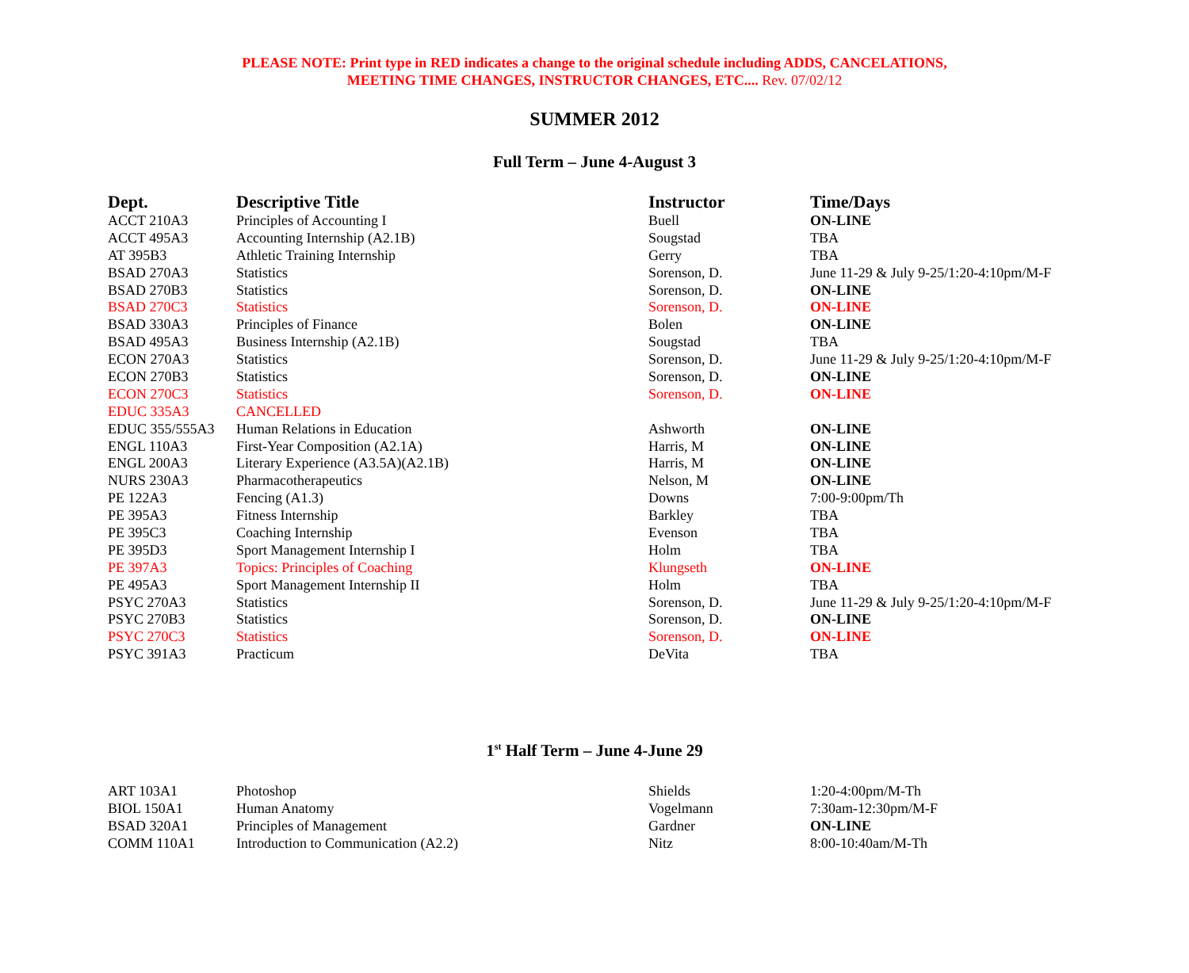PLEASE NOTE: Print type in RED indicates a change to the original schedule including ADDS, CANCELATIONS,
MEETING TIME CHANGES, INSTRUCTOR CHANGES, ETC.... Rev. 07/02/12
SUMMER 2012
Full Term – June 4-August 3
| Dept. | Descriptive Title | Instructor | Time/Days |
| --- | --- | --- | --- |
| ACCT 210A3 | Principles of Accounting I | Buell | ON-LINE |
| ACCT 495A3 | Accounting Internship (A2.1B) | Sougstad | TBA |
| AT 395B3 | Athletic Training Internship | Gerry | TBA |
| BSAD 270A3 | Statistics | Sorenson, D. | June 11-29 & July 9-25/1:20-4:10pm/M-F |
| BSAD 270B3 | Statistics | Sorenson, D. | ON-LINE |
| BSAD 270C3 | Statistics | Sorenson, D. | ON-LINE |
| BSAD 330A3 | Principles of Finance | Bolen | ON-LINE |
| BSAD 495A3 | Business Internship (A2.1B) | Sougstad | TBA |
| ECON 270A3 | Statistics | Sorenson, D. | June 11-29 & July 9-25/1:20-4:10pm/M-F |
| ECON 270B3 | Statistics | Sorenson, D. | ON-LINE |
| ECON 270C3 | Statistics | Sorenson, D. | ON-LINE |
| EDUC 335A3 | CANCELLED | | |
| EDUC 355/555A3 | Human Relations in Education | Ashworth | ON-LINE |
| ENGL 110A3 | First-Year Composition (A2.1A) | Harris, M | ON-LINE |
| ENGL 200A3 | Literary Experience (A3.5A)(A2.1B) | Harris, M | ON-LINE |
| NURS 230A3 | Pharmacotherapeutics | Nelson, M | ON-LINE |
| PE 122A3 | Fencing (A1.3) | Downs | 7:00-9:00pm/Th |
| PE 395A3 | Fitness Internship | Barkley | TBA |
| PE 395C3 | Coaching Internship | Evenson | TBA |
| PE 395D3 | Sport Management Internship I | Holm | TBA |
| PE 397A3 | Topics: Principles of Coaching | Klungseth | ON-LINE |
| PE 495A3 | Sport Management Internship II | Holm | TBA |
| PSYC 270A3 | Statistics | Sorenson, D. | June 11-29 & July 9-25/1:20-4:10pm/M-F |
| PSYC 270B3 | Statistics | Sorenson, D. | ON-LINE |
| PSYC 270C3 | Statistics | Sorenson, D. | ON-LINE |
| PSYC 391A3 | Practicum | DeVita | TBA |
1<sup>st</sup> Half Term – June 4-June 29
| ART 103A1 | Photoshop | Shields | 1:20-4:00pm/M-Th |
| BIOL 150A1 | Human Anatomy | Vogelmann | 7:30am-12:30pm/M-F |
| BSAD 320A1 | Principles of Management | Gardner | ON-LINE |
| COMM 110A1 | Introduction to Communication (A2.2) | Nitz | 8:00-10:40am/M-Th |